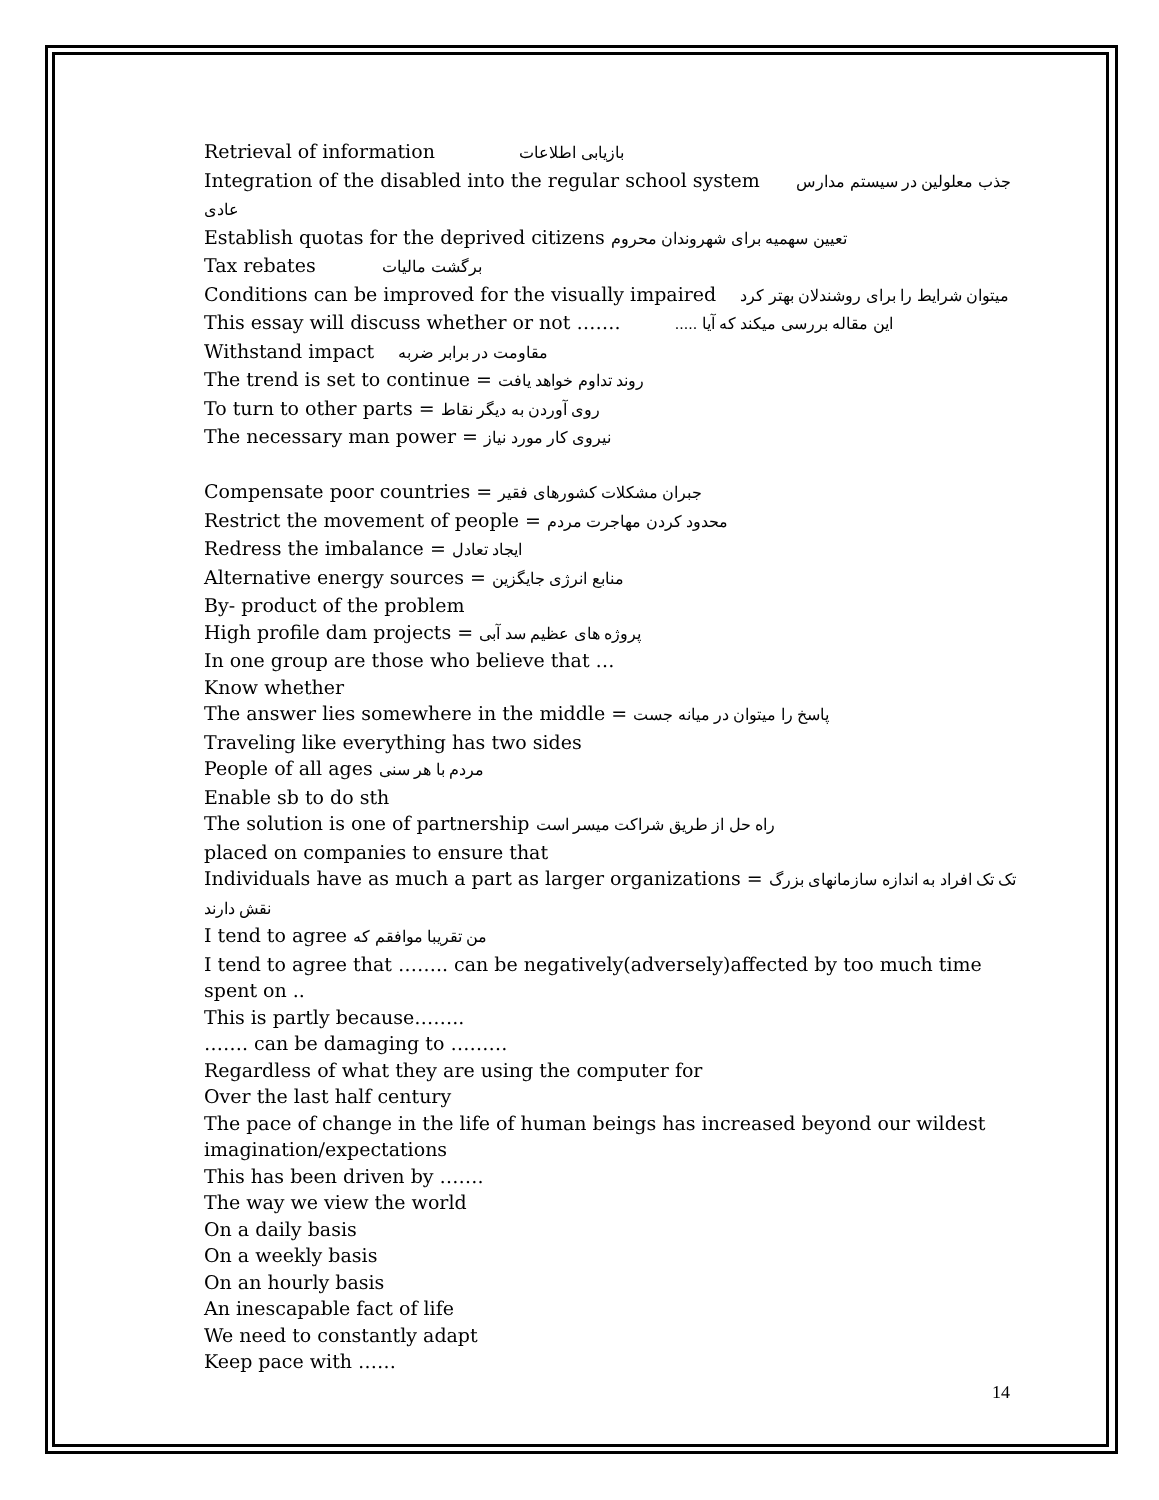Retrieval of information بازیابی اطلاعات
Integration of the disabled into the regular school system جذب معلولین در سیستم مدارس عادی
Establish quotas for the deprived citizens تعیین سهمیه برای شهروندان محروم
Tax rebates برگشت مالیات
Conditions can be improved for the visually impaired میتوان شرایط را برای روشندلان بهتر کرد
This essay will discuss whether or not ……. این مقاله بررسی میکند که آیا .....
Withstand impact مقاومت در برابر ضربه
The trend is set to continue = روند تداوم خواهد یافت
To turn to other parts = روی آوردن به دیگر نقاط
The necessary man power = نیروی کار مورد نیاز
Compensate poor countries = جبران مشکلات کشورهای فقیر
Restrict the movement of people = محدود کردن مهاجرت مردم
Redress the imbalance = ایجاد تعادل
Alternative energy sources = منابع انرژی جایگزین
By- product of the problem
High profile dam projects = پروژه های عظیم سد آبی
In one group are those who believe that …
Know whether
The answer lies somewhere in the middle = پاسخ را میتوان در میانه جست
Traveling like everything has two sides
People of all ages مردم با هر سنی
Enable sb to do sth
The solution is one of partnership راه حل از طریق شراکت میسر است
placed on companies to ensure that
Individuals have as much a part as larger organizations = تک تک افراد به اندازه سازمانهای بزرگ نقش دارند
I tend to agree من تقریبا موافقم که
I tend to agree that …….. can be negatively(adversely)affected by too much time spent on ..
This is partly because……..
……. can be damaging to ………
Regardless of what they are using the computer for
Over the last half century
The pace of change in the life of human beings has increased beyond our wildest imagination/expectations
This has been driven by …….
The way we view the world
On a daily basis
On a weekly basis
On an hourly basis
An inescapable fact of life
We need to constantly adapt
Keep pace with ……
14